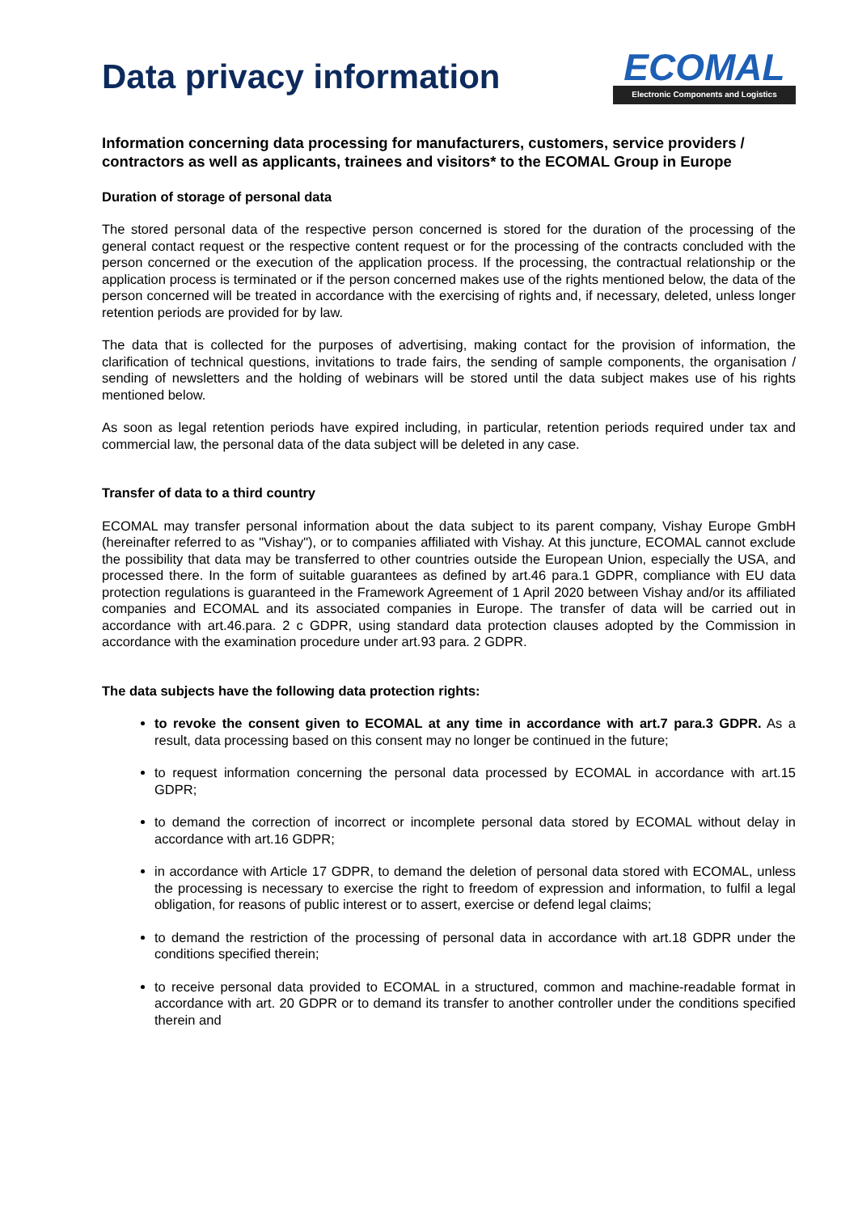Data privacy information
ECOMAL
Electronic Components and Logistics
Information concerning data processing for manufacturers, customers, service providers / contractors as well as applicants, trainees and visitors* to the ECOMAL Group in Europe
Duration of storage of personal data
The stored personal data of the respective person concerned is stored for the duration of the processing of the general contact request or the respective content request or for the processing of the contracts concluded with the person concerned or the execution of the application process. If the processing, the contractual relationship or the application process is terminated or if the person concerned makes use of the rights mentioned below, the data of the person concerned will be treated in accordance with the exercising of rights and, if necessary, deleted, unless longer retention periods are provided for by law.
The data that is collected for the purposes of advertising, making contact for the provision of information, the clarification of technical questions, invitations to trade fairs, the sending of sample components, the organisation / sending of newsletters and the holding of webinars will be stored until the data subject makes use of his rights mentioned below.
As soon as legal retention periods have expired including, in particular, retention periods required under tax and commercial law, the personal data of the data subject will be deleted in any case.
Transfer of data to a third country
ECOMAL may transfer personal information about the data subject to its parent company, Vishay Europe GmbH (hereinafter referred to as "Vishay"), or to companies affiliated with Vishay. At this juncture, ECOMAL cannot exclude the possibility that data may be transferred to other countries outside the European Union, especially the USA, and processed there. In the form of suitable guarantees as defined by art.46 para.1 GDPR, compliance with EU data protection regulations is guaranteed in the Framework Agreement of 1 April 2020 between Vishay and/or its affiliated companies and ECOMAL and its associated companies in Europe. The transfer of data will be carried out in accordance with art.46.para. 2 c GDPR, using standard data protection clauses adopted by the Commission in accordance with the examination procedure under art.93 para. 2 GDPR.
The data subjects have the following data protection rights:
to revoke the consent given to ECOMAL at any time in accordance with art.7 para.3 GDPR. As a result, data processing based on this consent may no longer be continued in the future;
to request information concerning the personal data processed by ECOMAL in accordance with art.15 GDPR;
to demand the correction of incorrect or incomplete personal data stored by ECOMAL without delay in accordance with art.16 GDPR;
in accordance with Article 17 GDPR, to demand the deletion of personal data stored with ECOMAL, unless the processing is necessary to exercise the right to freedom of expression and information, to fulfil a legal obligation, for reasons of public interest or to assert, exercise or defend legal claims;
to demand the restriction of the processing of personal data in accordance with art.18 GDPR under the conditions specified therein;
to receive personal data provided to ECOMAL in a structured, common and machine-readable format in accordance with art. 20 GDPR or to demand its transfer to another controller under the conditions specified therein and